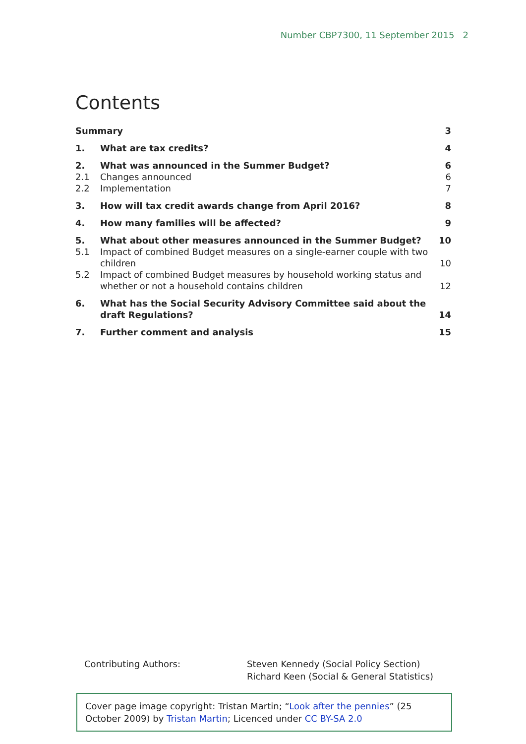Number CBP7300, 11 September 2015 2
Contents
| Summary | | 3 |
| 1. | What are tax credits? | 4 |
| 2. | What was announced in the Summer Budget? | 6 |
| 2.1 | Changes announced | 6 |
| 2.2 | Implementation | 7 |
| 3. | How will tax credit awards change from April 2016? | 8 |
| 4. | How many families will be affected? | 9 |
| 5. | What about other measures announced in the Summer Budget? | 10 |
| 5.1 | Impact of combined Budget measures on a single-earner couple with two children | 10 |
| 5.2 | Impact of combined Budget measures by household working status and whether or not a household contains children | 12 |
| 6. | What has the Social Security Advisory Committee said about the draft Regulations? | 14 |
| 7. | Further comment and analysis | 15 |
Contributing Authors: Steven Kennedy (Social Policy Section)
Richard Keen (Social & General Statistics)
Cover page image copyright: Tristan Martin; “Look after the pennies” (25 October 2009) by Tristan Martin; Licenced under CC BY-SA 2.0